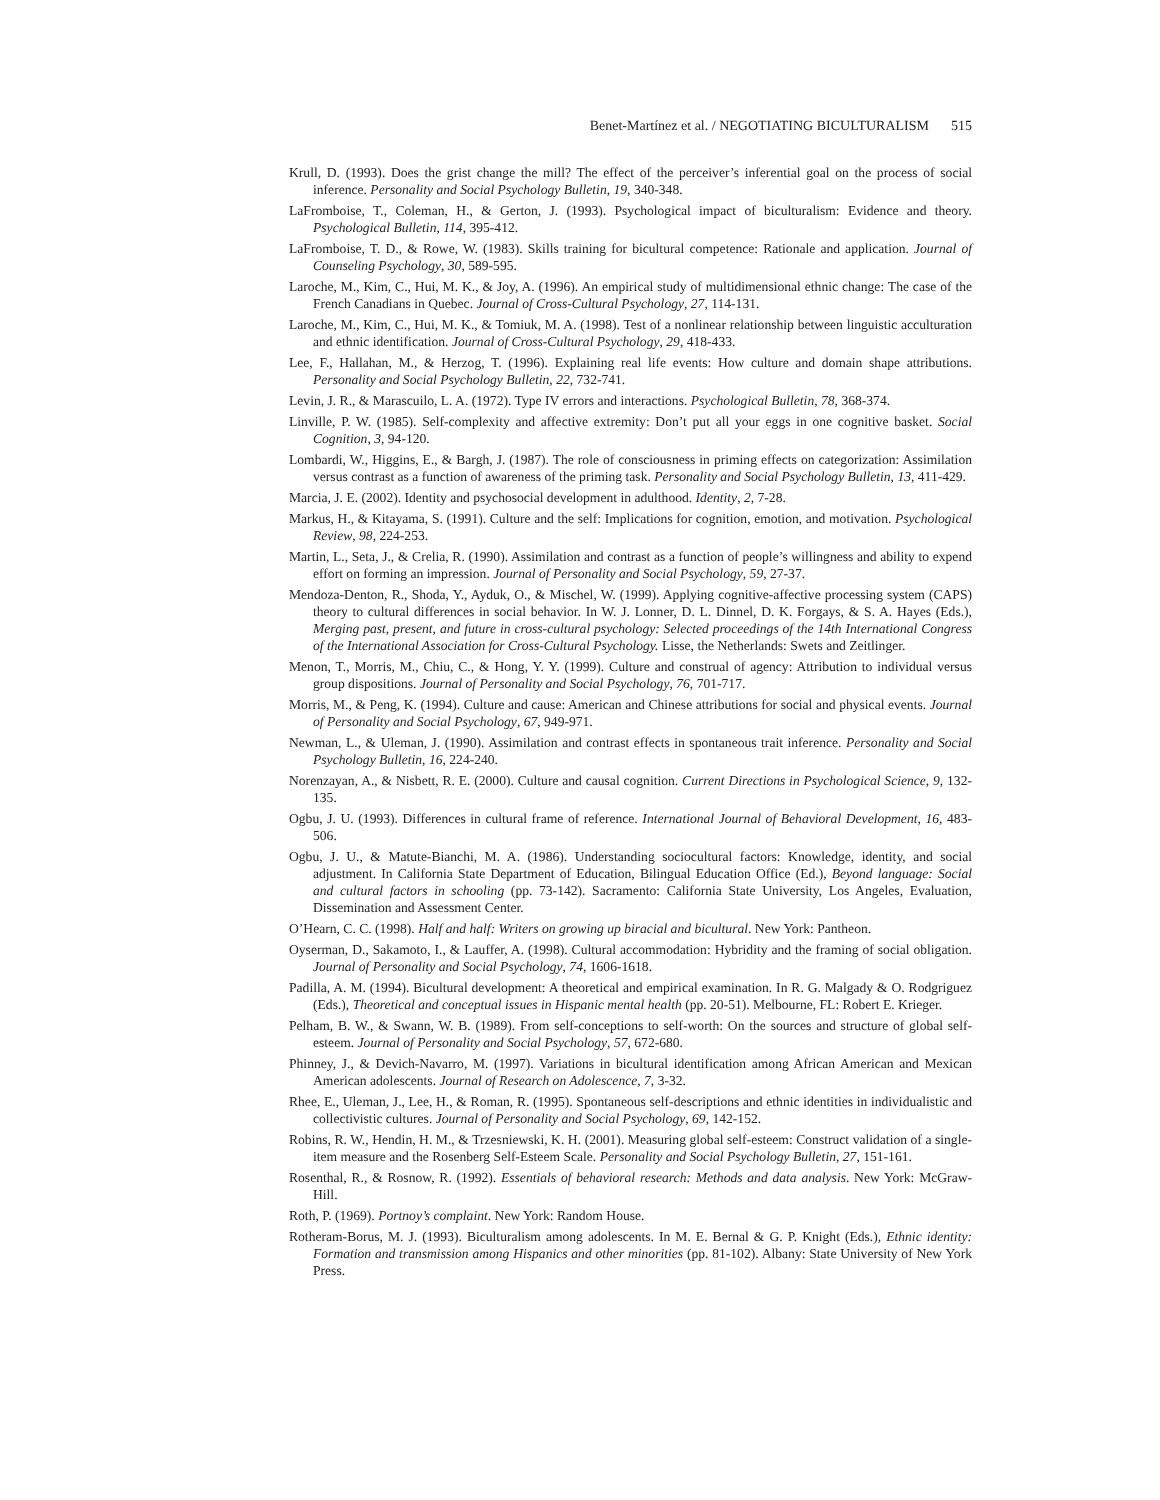Benet-Martínez et al. / NEGOTIATING BICULTURALISM 515
Krull, D. (1993). Does the grist change the mill? The effect of the perceiver’s inferential goal on the process of social inference. Personality and Social Psychology Bulletin, 19, 340-348.
LaFromboise, T., Coleman, H., & Gerton, J. (1993). Psychological impact of biculturalism: Evidence and theory. Psychological Bulletin, 114, 395-412.
LaFromboise, T. D., & Rowe, W. (1983). Skills training for bicultural competence: Rationale and application. Journal of Counseling Psychology, 30, 589-595.
Laroche, M., Kim, C., Hui, M. K., & Joy, A. (1996). An empirical study of multidimensional ethnic change: The case of the French Canadians in Quebec. Journal of Cross-Cultural Psychology, 27, 114-131.
Laroche, M., Kim, C., Hui, M. K., & Tomiuk, M. A. (1998). Test of a nonlinear relationship between linguistic acculturation and ethnic identification. Journal of Cross-Cultural Psychology, 29, 418-433.
Lee, F., Hallahan, M., & Herzog, T. (1996). Explaining real life events: How culture and domain shape attributions. Personality and Social Psychology Bulletin, 22, 732-741.
Levin, J. R., & Marascuilo, L. A. (1972). Type IV errors and interactions. Psychological Bulletin, 78, 368-374.
Linville, P. W. (1985). Self-complexity and affective extremity: Don’t put all your eggs in one cognitive basket. Social Cognition, 3, 94-120.
Lombardi, W., Higgins, E., & Bargh, J. (1987). The role of consciousness in priming effects on categorization: Assimilation versus contrast as a function of awareness of the priming task. Personality and Social Psychology Bulletin, 13, 411-429.
Marcia, J. E. (2002). Identity and psychosocial development in adulthood. Identity, 2, 7-28.
Markus, H., & Kitayama, S. (1991). Culture and the self: Implications for cognition, emotion, and motivation. Psychological Review, 98, 224-253.
Martin, L., Seta, J., & Crelia, R. (1990). Assimilation and contrast as a function of people’s willingness and ability to expend effort on forming an impression. Journal of Personality and Social Psychology, 59, 27-37.
Mendoza-Denton, R., Shoda, Y., Ayduk, O., & Mischel, W. (1999). Applying cognitive-affective processing system (CAPS) theory to cultural differences in social behavior. In W. J. Lonner, D. L. Dinnel, D. K. Forgays, & S. A. Hayes (Eds.), Merging past, present, and future in cross-cultural psychology: Selected proceedings of the 14th International Congress of the International Association for Cross-Cultural Psychology. Lisse, the Netherlands: Swets and Zeitlinger.
Menon, T., Morris, M., Chiu, C., & Hong, Y. Y. (1999). Culture and construal of agency: Attribution to individual versus group dispositions. Journal of Personality and Social Psychology, 76, 701-717.
Morris, M., & Peng, K. (1994). Culture and cause: American and Chinese attributions for social and physical events. Journal of Personality and Social Psychology, 67, 949-971.
Newman, L., & Uleman, J. (1990). Assimilation and contrast effects in spontaneous trait inference. Personality and Social Psychology Bulletin, 16, 224-240.
Norenzayan, A., & Nisbett, R. E. (2000). Culture and causal cognition. Current Directions in Psychological Science, 9, 132-135.
Ogbu, J. U. (1993). Differences in cultural frame of reference. International Journal of Behavioral Development, 16, 483-506.
Ogbu, J. U., & Matute-Bianchi, M. A. (1986). Understanding sociocultural factors: Knowledge, identity, and social adjustment. In California State Department of Education, Bilingual Education Office (Ed.), Beyond language: Social and cultural factors in schooling (pp. 73-142). Sacramento: California State University, Los Angeles, Evaluation, Dissemination and Assessment Center.
O’Hearn, C. C. (1998). Half and half: Writers on growing up biracial and bicultural. New York: Pantheon.
Oyserman, D., Sakamoto, I., & Lauffer, A. (1998). Cultural accommodation: Hybridity and the framing of social obligation. Journal of Personality and Social Psychology, 74, 1606-1618.
Padilla, A. M. (1994). Bicultural development: A theoretical and empirical examination. In R. G. Malgady & O. Rodgriguez (Eds.), Theoretical and conceptual issues in Hispanic mental health (pp. 20-51). Melbourne, FL: Robert E. Krieger.
Pelham, B. W., & Swann, W. B. (1989). From self-conceptions to self-worth: On the sources and structure of global self-esteem. Journal of Personality and Social Psychology, 57, 672-680.
Phinney, J., & Devich-Navarro, M. (1997). Variations in bicultural identification among African American and Mexican American adolescents. Journal of Research on Adolescence, 7, 3-32.
Rhee, E., Uleman, J., Lee, H., & Roman, R. (1995). Spontaneous self-descriptions and ethnic identities in individualistic and collectivistic cultures. Journal of Personality and Social Psychology, 69, 142-152.
Robins, R. W., Hendin, H. M., & Trzesniewski, K. H. (2001). Measuring global self-esteem: Construct validation of a single-item measure and the Rosenberg Self-Esteem Scale. Personality and Social Psychology Bulletin, 27, 151-161.
Rosenthal, R., & Rosnow, R. (1992). Essentials of behavioral research: Methods and data analysis. New York: McGraw-Hill.
Roth, P. (1969). Portnoy’s complaint. New York: Random House.
Rotheram-Borus, M. J. (1993). Biculturalism among adolescents. In M. E. Bernal & G. P. Knight (Eds.), Ethnic identity: Formation and transmission among Hispanics and other minorities (pp. 81-102). Albany: State University of New York Press.